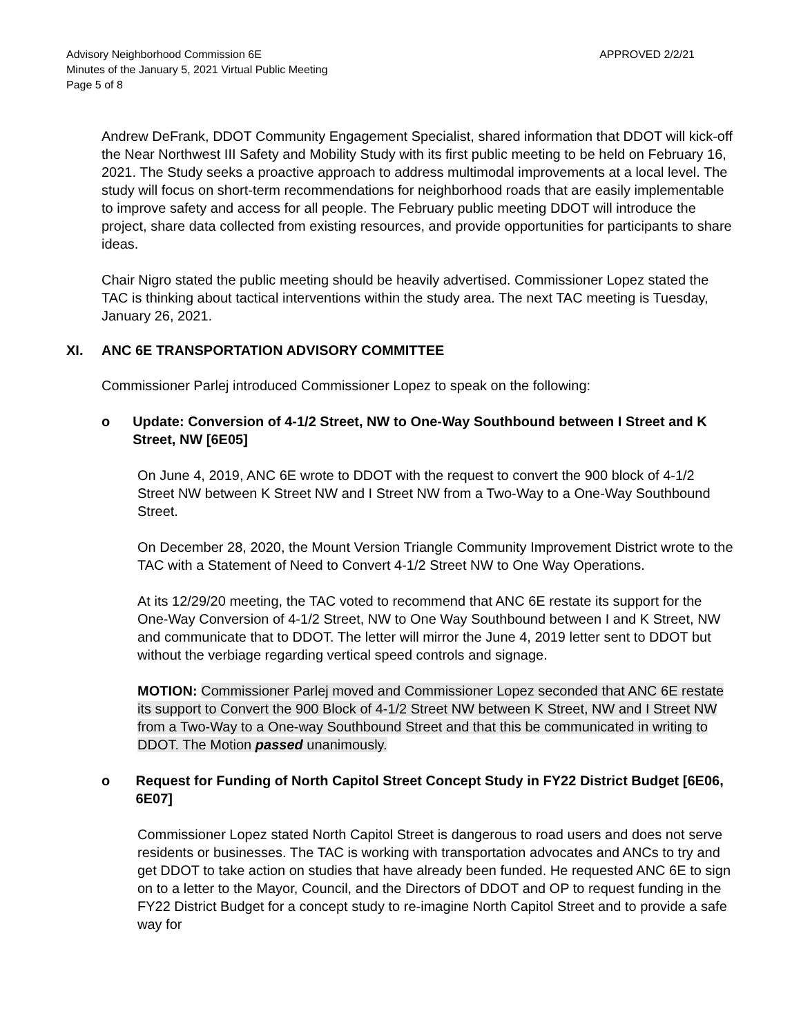Advisory Neighborhood Commission 6E
Minutes of the January 5, 2021 Virtual Public Meeting
Page 5 of 8
APPROVED 2/2/21
Andrew DeFrank, DDOT Community Engagement Specialist, shared information that DDOT will kick-off the Near Northwest III Safety and Mobility Study with its first public meeting to be held on February 16, 2021. The Study seeks a proactive approach to address multimodal improvements at a local level. The study will focus on short-term recommendations for neighborhood roads that are easily implementable to improve safety and access for all people. The February public meeting DDOT will introduce the project, share data collected from existing resources, and provide opportunities for participants to share ideas.
Chair Nigro stated the public meeting should be heavily advertised. Commissioner Lopez stated the TAC is thinking about tactical interventions within the study area. The next TAC meeting is Tuesday, January 26, 2021.
XI. ANC 6E TRANSPORTATION ADVISORY COMMITTEE
Commissioner Parlej introduced Commissioner Lopez to speak on the following:
o Update: Conversion of 4-1/2 Street, NW to One-Way Southbound between I Street and K Street, NW [6E05]
On June 4, 2019, ANC 6E wrote to DDOT with the request to convert the 900 block of 4-1/2 Street NW between K Street NW and I Street NW from a Two-Way to a One-Way Southbound Street.
On December 28, 2020, the Mount Version Triangle Community Improvement District wrote to the TAC with a Statement of Need to Convert 4-1/2 Street NW to One Way Operations.
At its 12/29/20 meeting, the TAC voted to recommend that ANC 6E restate its support for the One-Way Conversion of 4-1/2 Street, NW to One Way Southbound between I and K Street, NW and communicate that to DDOT. The letter will mirror the June 4, 2019 letter sent to DDOT but without the verbiage regarding vertical speed controls and signage.
MOTION: Commissioner Parlej moved and Commissioner Lopez seconded that ANC 6E restate its support to Convert the 900 Block of 4-1/2 Street NW between K Street, NW and I Street NW from a Two-Way to a One-way Southbound Street and that this be communicated in writing to DDOT. The Motion passed unanimously.
o Request for Funding of North Capitol Street Concept Study in FY22 District Budget [6E06, 6E07]
Commissioner Lopez stated North Capitol Street is dangerous to road users and does not serve residents or businesses. The TAC is working with transportation advocates and ANCs to try and get DDOT to take action on studies that have already been funded. He requested ANC 6E to sign on to a letter to the Mayor, Council, and the Directors of DDOT and OP to request funding in the FY22 District Budget for a concept study to re-imagine North Capitol Street and to provide a safe way for